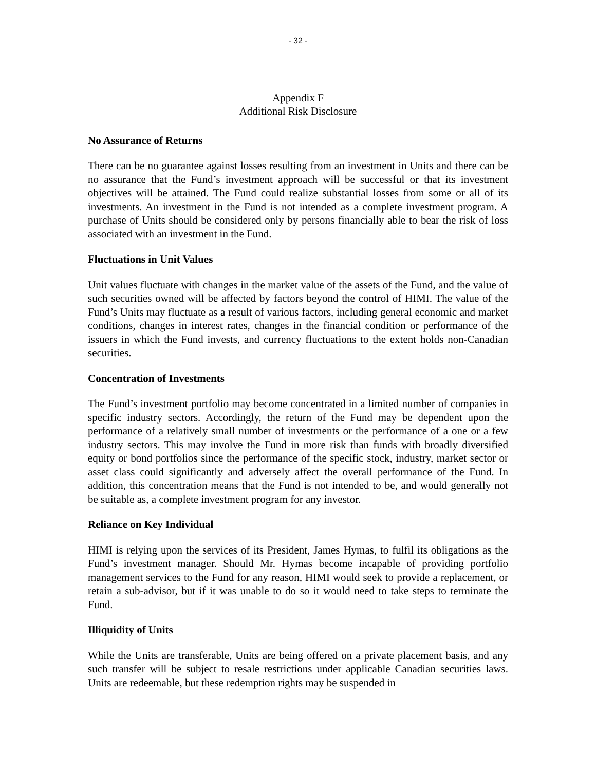- 32 -
Appendix F
Additional Risk Disclosure
No Assurance of Returns
There can be no guarantee against losses resulting from an investment in Units and there can be no assurance that the Fund’s investment approach will be successful or that its investment objectives will be attained. The Fund could realize substantial losses from some or all of its investments. An investment in the Fund is not intended as a complete investment program. A purchase of Units should be considered only by persons financially able to bear the risk of loss associated with an investment in the Fund.
Fluctuations in Unit Values
Unit values fluctuate with changes in the market value of the assets of the Fund, and the value of such securities owned will be affected by factors beyond the control of HIMI. The value of the Fund’s Units may fluctuate as a result of various factors, including general economic and market conditions, changes in interest rates, changes in the financial condition or performance of the issuers in which the Fund invests, and currency fluctuations to the extent holds non-Canadian securities.
Concentration of Investments
The Fund’s investment portfolio may become concentrated in a limited number of companies in specific industry sectors. Accordingly, the return of the Fund may be dependent upon the performance of a relatively small number of investments or the performance of a one or a few industry sectors. This may involve the Fund in more risk than funds with broadly diversified equity or bond portfolios since the performance of the specific stock, industry, market sector or asset class could significantly and adversely affect the overall performance of the Fund. In addition, this concentration means that the Fund is not intended to be, and would generally not be suitable as, a complete investment program for any investor.
Reliance on Key Individual
HIMI is relying upon the services of its President, James Hymas, to fulfil its obligations as the Fund’s investment manager. Should Mr. Hymas become incapable of providing portfolio management services to the Fund for any reason, HIMI would seek to provide a replacement, or retain a sub-advisor, but if it was unable to do so it would need to take steps to terminate the Fund.
Illiquidity of Units
While the Units are transferable, Units are being offered on a private placement basis, and any such transfer will be subject to resale restrictions under applicable Canadian securities laws. Units are redeemable, but these redemption rights may be suspended in